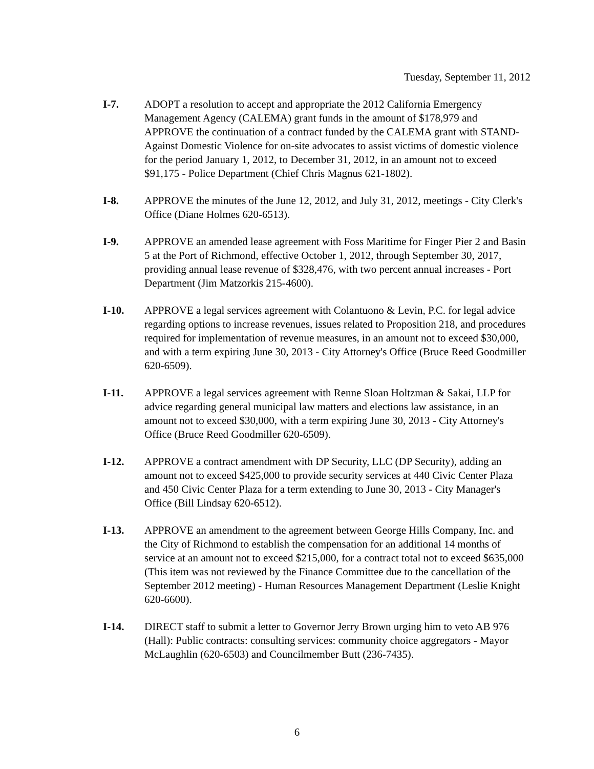Tuesday, September 11, 2012
I-7. ADOPT a resolution to accept and appropriate the 2012 California Emergency Management Agency (CALEMA) grant funds in the amount of $178,979 and APPROVE the continuation of a contract funded by the CALEMA grant with STAND-Against Domestic Violence for on-site advocates to assist victims of domestic violence for the period January 1, 2012, to December 31, 2012, in an amount not to exceed $91,175 - Police Department (Chief Chris Magnus 621-1802).
I-8. APPROVE the minutes of the June 12, 2012, and July 31, 2012, meetings - City Clerk's Office (Diane Holmes 620-6513).
I-9. APPROVE an amended lease agreement with Foss Maritime for Finger Pier 2 and Basin 5 at the Port of Richmond, effective October 1, 2012, through September 30, 2017, providing annual lease revenue of $328,476, with two percent annual increases - Port Department (Jim Matzorkis 215-4600).
I-10. APPROVE a legal services agreement with Colantuono & Levin, P.C. for legal advice regarding options to increase revenues, issues related to Proposition 218, and procedures required for implementation of revenue measures, in an amount not to exceed $30,000, and with a term expiring June 30, 2013 - City Attorney's Office (Bruce Reed Goodmiller 620-6509).
I-11. APPROVE a legal services agreement with Renne Sloan Holtzman & Sakai, LLP for advice regarding general municipal law matters and elections law assistance, in an amount not to exceed $30,000, with a term expiring June 30, 2013 - City Attorney's Office (Bruce Reed Goodmiller 620-6509).
I-12. APPROVE a contract amendment with DP Security, LLC (DP Security), adding an amount not to exceed $425,000 to provide security services at 440 Civic Center Plaza and 450 Civic Center Plaza for a term extending to June 30, 2013 - City Manager's Office (Bill Lindsay 620-6512).
I-13. APPROVE an amendment to the agreement between George Hills Company, Inc. and the City of Richmond to establish the compensation for an additional 14 months of service at an amount not to exceed $215,000, for a contract total not to exceed $635,000 (This item was not reviewed by the Finance Committee due to the cancellation of the September 2012 meeting) - Human Resources Management Department (Leslie Knight 620-6600).
I-14. DIRECT staff to submit a letter to Governor Jerry Brown urging him to veto AB 976 (Hall): Public contracts: consulting services: community choice aggregators - Mayor McLaughlin (620-6503) and Councilmember Butt (236-7435).
6